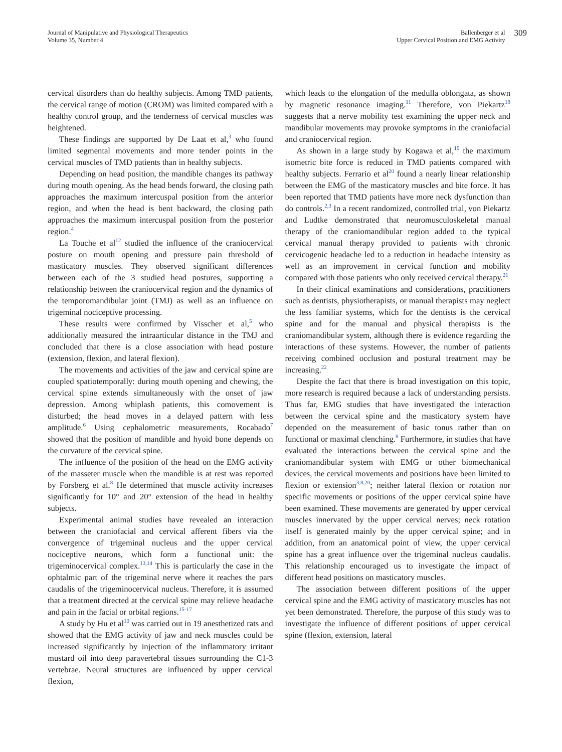Journal of Manipulative and Physiological Therapeutics
Volume 35, Number 4
Ballenberger et al
Upper Cervical Position and EMG Activity
309
cervical disorders than do healthy subjects. Among TMD patients, the cervical range of motion (CROM) was limited compared with a healthy control group, and the tenderness of cervical muscles was heightened.
These findings are supported by De Laat et al,<sup>3</sup> who found limited segmental movements and more tender points in the cervical muscles of TMD patients than in healthy subjects.
Depending on head position, the mandible changes its pathway during mouth opening. As the head bends forward, the closing path approaches the maximum intercuspal position from the anterior region, and when the head is bent backward, the closing path approaches the maximum intercuspal position from the posterior region.<sup>4</sup>
La Touche et al<sup>12</sup> studied the influence of the craniocervical posture on mouth opening and pressure pain threshold of masticatory muscles. They observed significant differences between each of the 3 studied head postures, supporting a relationship between the craniocervical region and the dynamics of the temporomandibular joint (TMJ) as well as an influence on trigeminal nociceptive processing.
These results were confirmed by Visscher et al,<sup>5</sup> who additionally measured the intraarticular distance in the TMJ and concluded that there is a close association with head posture (extension, flexion, and lateral flexion).
The movements and activities of the jaw and cervical spine are coupled spatiotemporally: during mouth opening and chewing, the cervical spine extends simultaneously with the onset of jaw depression. Among whiplash patients, this comovement is disturbed; the head moves in a delayed pattern with less amplitude.<sup>6</sup> Using cephalometric measurements, Rocabado<sup>7</sup> showed that the position of mandible and hyoid bone depends on the curvature of the cervical spine.
The influence of the position of the head on the EMG activity of the masseter muscle when the mandible is at rest was reported by Forsberg et al.<sup>8</sup> He determined that muscle activity increases significantly for 10° and 20° extension of the head in healthy subjects.
Experimental animal studies have revealed an interaction between the craniofacial and cervical afferent fibers via the convergence of trigeminal nucleus and the upper cervical nociceptive neurons, which form a functional unit: the trigeminocervical complex.<sup>13,14</sup> This is particularly the case in the ophtalmic part of the trigeminal nerve where it reaches the pars caudalis of the trigeminocervical nucleus. Therefore, it is assumed that a treatment directed at the cervical spine may relieve headache and pain in the facial or orbital regions.<sup>15-17</sup>
A study by Hu et al<sup>10</sup> was carried out in 19 anesthetized rats and showed that the EMG activity of jaw and neck muscles could be increased significantly by injection of the inflammatory irritant mustard oil into deep paravertebral tissues surrounding the C1-3 vertebrae. Neural structures are influenced by upper cervical flexion,
which leads to the elongation of the medulla oblongata, as shown by magnetic resonance imaging.<sup>11</sup> Therefore, von Piekartz<sup>18</sup> suggests that a nerve mobility test examining the upper neck and mandibular movements may provoke symptoms in the craniofacial and craniocervical region.
As shown in a large study by Kogawa et al,<sup>19</sup> the maximum isometric bite force is reduced in TMD patients compared with healthy subjects. Ferrario et al<sup>20</sup> found a nearly linear relationship between the EMG of the masticatory muscles and bite force. It has been reported that TMD patients have more neck dysfunction than do controls.<sup>2,3</sup> In a recent randomized, controlled trial, von Piekartz and Ludtke demonstrated that neuromusculoskeletal manual therapy of the craniomandibular region added to the typical cervical manual therapy provided to patients with chronic cervicogenic headache led to a reduction in headache intensity as well as an improvement in cervical function and mobility compared with those patients who only received cervical therapy.<sup>21</sup>
In their clinical examinations and considerations, practitioners such as dentists, physiotherapists, or manual therapists may neglect the less familiar systems, which for the dentists is the cervical spine and for the manual and physical therapists is the craniomandibular system, although there is evidence regarding the interactions of these systems. However, the number of patients receiving combined occlusion and postural treatment may be increasing.<sup>22</sup>
Despite the fact that there is broad investigation on this topic, more research is required because a lack of understanding persists. Thus far, EMG studies that have investigated the interaction between the cervical spine and the masticatory system have depended on the measurement of basic tonus rather than on functional or maximal clenching.<sup>8</sup> Furthermore, in studies that have evaluated the interactions between the cervical spine and the craniomandibular system with EMG or other biomechanical devices, the cervical movements and positions have been limited to flexion or extension<sup>3,8,20</sup>; neither lateral flexion or rotation nor specific movements or positions of the upper cervical spine have been examined. These movements are generated by upper cervical muscles innervated by the upper cervical nerves; neck rotation itself is generated mainly by the upper cervical spine; and in addition, from an anatomical point of view, the upper cervical spine has a great influence over the trigeminal nucleus caudalis. This relationship encouraged us to investigate the impact of different head positions on masticatory muscles.
The association between different positions of the upper cervical spine and the EMG activity of masticatory muscles has not yet been demonstrated. Therefore, the purpose of this study was to investigate the influence of different positions of upper cervical spine (flexion, extension, lateral